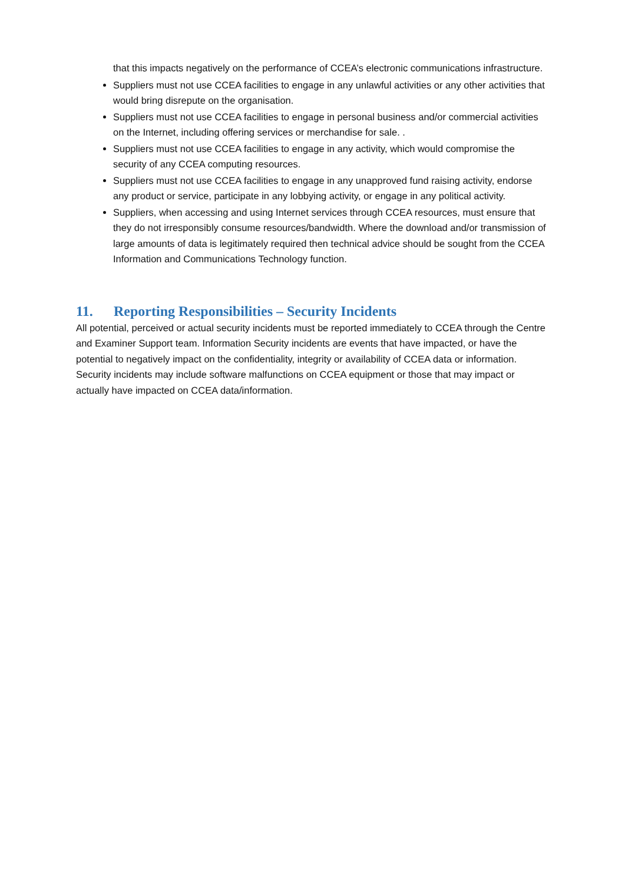that this impacts negatively on the performance of CCEA’s electronic communications infrastructure.
Suppliers must not use CCEA facilities to engage in any unlawful activities or any other activities that would bring disrepute on the organisation.
Suppliers must not use CCEA facilities to engage in personal business and/or commercial activities on the Internet, including offering services or merchandise for sale. .
Suppliers must not use CCEA facilities to engage in any activity, which would compromise the security of any CCEA computing resources.
Suppliers must not use CCEA facilities to engage in any unapproved fund raising activity, endorse any product or service, participate in any lobbying activity, or engage in any political activity.
Suppliers, when accessing and using Internet services through CCEA resources, must ensure that they do not irresponsibly consume resources/bandwidth. Where the download and/or transmission of large amounts of data is legitimately required then technical advice should be sought from the CCEA Information and Communications Technology function.
11. Reporting Responsibilities – Security Incidents
All potential, perceived or actual security incidents must be reported immediately to CCEA through the Centre and Examiner Support team. Information Security incidents are events that have impacted, or have the potential to negatively impact on the confidentiality, integrity or availability of CCEA data or information. Security incidents may include software malfunctions on CCEA equipment or those that may impact or actually have impacted on CCEA data/information.